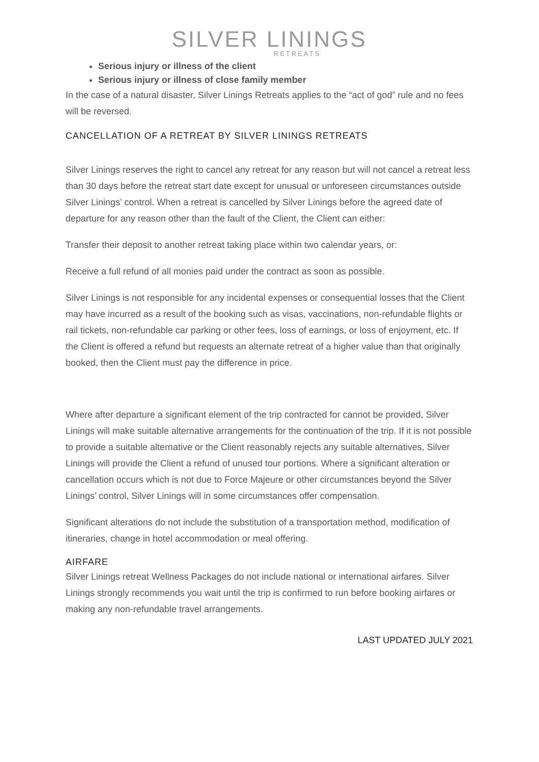SILVER LININGS
RETREATS
Serious injury or illness of the client
Serious injury or illness of close family member
In the case of a natural disaster, Silver Linings Retreats applies to the “act of god” rule and no fees will be reversed.
CANCELLATION OF A RETREAT BY SILVER LININGS RETREATS
Silver Linings reserves the right to cancel any retreat for any reason but will not cancel a retreat less than 30 days before the retreat start date except for unusual or unforeseen circumstances outside Silver Linings’ control. When a retreat is cancelled by Silver Linings before the agreed date of departure for any reason other than the fault of the Client, the Client can either:
Transfer their deposit to another retreat taking place within two calendar years, or:
Receive a full refund of all monies paid under the contract as soon as possible.
Silver Linings is not responsible for any incidental expenses or consequential losses that the Client may have incurred as a result of the booking such as visas, vaccinations, non-refundable flights or rail tickets, non-refundable car parking or other fees, loss of earnings, or loss of enjoyment, etc. If the Client is offered a refund but requests an alternate retreat of a higher value than that originally booked, then the Client must pay the difference in price.
Where after departure a significant element of the trip contracted for cannot be provided, Silver Linings will make suitable alternative arrangements for the continuation of the trip. If it is not possible to provide a suitable alternative or the Client reasonably rejects any suitable alternatives, Silver Linings will provide the Client a refund of unused tour portions. Where a significant alteration or cancellation occurs which is not due to Force Majeure or other circumstances beyond the Silver Linings’ control, Silver Linings will in some circumstances offer compensation.
Significant alterations do not include the substitution of a transportation method, modification of itineraries, change in hotel accommodation or meal offering.
AIRFARE
Silver Linings retreat Wellness Packages do not include national or international airfares. Silver Linings strongly recommends you wait until the trip is confirmed to run before booking airfares or making any non-refundable travel arrangements.
LAST UPDATED JULY 2021